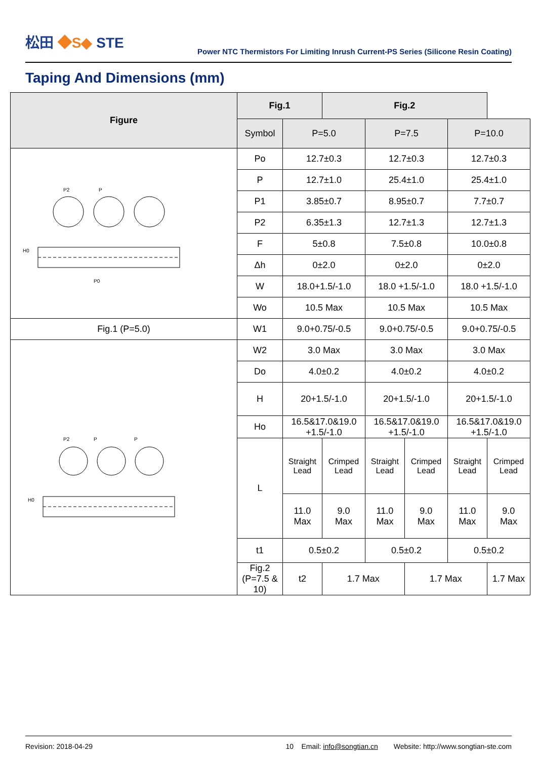松田 ◆S◆ STE
Power NTC Thermistors For Limiting Inrush Current-PS Series (Silicone Resin Coating)
Taping And Dimensions (mm)
| Figure | Fig.1 | | Fig.2 | | | | |
| --- | --- | --- | --- | --- | --- | --- | --- |
| | Symbol | P=5.0 | | P=7.5 | | P=10.0 | |
| P2 P H0 P0 | Po | 12.7±0.3 | | 12.7±0.3 | | 12.7±0.3 | |
| | P | 12.7±1.0 | | 25.4±1.0 | | 25.4±1.0 | |
| | P1 | 3.85±0.7 | | 8.95±0.7 | | 7.7±0.7 | |
| | P2 | 6.35±1.3 | | 12.7±1.3 | | 12.7±1.3 | |
| | F | 5±0.8 | | 7.5±0.8 | | 10.0±0.8 | |
| | Δh | 0±2.0 | | 0±2.0 | | 0±2.0 | |
| | W | 18.0+1.5/-1.0 | | 18.0 +1.5/-1.0 | | 18.0 +1.5/-1.0 | |
| | Wo | 10.5 Max | | 10.5 Max | | 10.5 Max | |
| Fig.1 (P=5.0) | W1 | 9.0+0.75/-0.5 | | 9.0+0.75/-0.5 | | 9.0+0.75/-0.5 | |
| P2 P P H0 | W2 | 3.0 Max | | 3.0 Max | | 3.0 Max | |
| | Do | 4.0±0.2 | | 4.0±0.2 | | 4.0±0.2 | |
| | H | 20+1.5/-1.0 | | 20+1.5/-1.0 | | 20+1.5/-1.0 | |
| | Ho | 16.5&17.0&19.0 +1.5/-1.0 | | 16.5&17.0&19.0 +1.5/-1.0 | | 16.5&17.0&19.0 +1.5/-1.0 | |
| | L | Straight Lead | Crimped Lead | Straight Lead | Crimped Lead | Straight Lead | Crimped Lead |
| | | 11.0 Max | 9.0 Max | 11.0 Max | 9.0 Max | 11.0 Max | 9.0 Max |
| | t1 | 0.5±0.2 | | 0.5±0.2 | | 0.5±0.2 | |
| | Fig.2 (P=7.5 & 10) | t2 | 1.7 Max | | 1.7 Max | | 1.7 Max |
Revision: 2018-04-29 10 Email: info@songtian.cn Website: http://www.songtian-ste.com